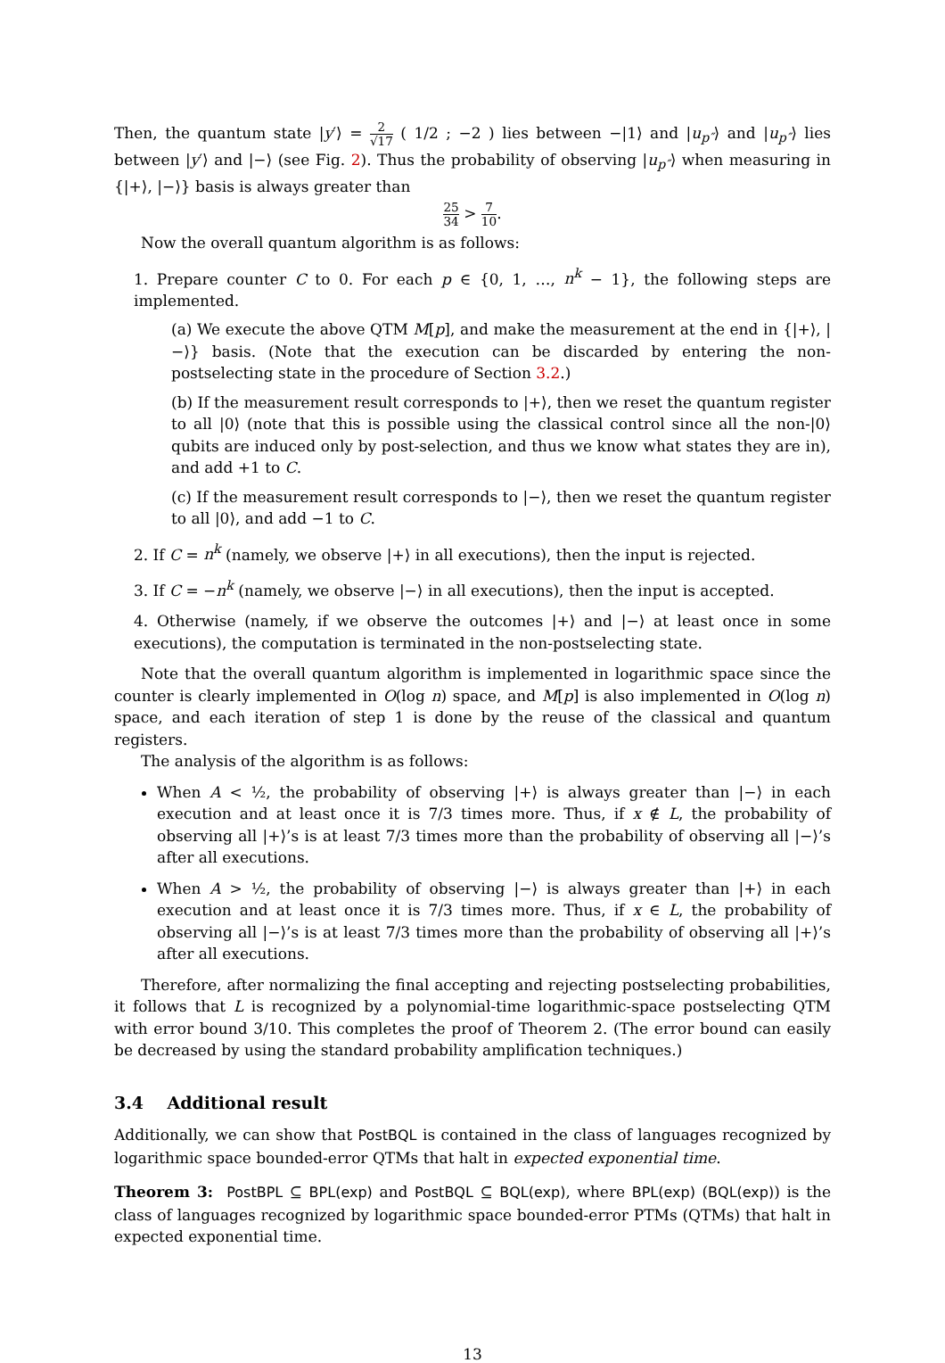Then, the quantum state |y′⟩ = 2 √17 ( 1/2 ; −2 ) lies between −|1⟩ and |u<sub>p″</sub>⟩ and |u<sub>p″</sub>⟩ lies between |y′⟩ and |−⟩ (see Fig. 2). Thus the probability of observing |u<sub>p″</sub>⟩ when measuring in {|+⟩, |−⟩} basis is always greater than
25 34 > 7 10.
Now the overall quantum algorithm is as follows:
1. Prepare counter C to 0. For each p ∈ {0, 1, …, n<sup>k</sup> − 1}, the following steps are implemented.
(a) We execute the above QTM M[p], and make the measurement at the end in {|+⟩, |−⟩} basis. (Note that the execution can be discarded by entering the non-postselecting state in the procedure of Section 3.2.)
(b) If the measurement result corresponds to |+⟩, then we reset the quantum register to all |0⟩ (note that this is possible using the classical control since all the non-|0⟩ qubits are induced only by post-selection, and thus we know what states they are in), and add +1 to C.
(c) If the measurement result corresponds to |−⟩, then we reset the quantum register to all |0⟩, and add −1 to C.
2. If C = n<sup>k</sup> (namely, we observe |+⟩ in all executions), then the input is rejected.
3. If C = −n<sup>k</sup> (namely, we observe |−⟩ in all executions), then the input is accepted.
4. Otherwise (namely, if we observe the outcomes |+⟩ and |−⟩ at least once in some executions), the computation is terminated in the non-postselecting state.
Note that the overall quantum algorithm is implemented in logarithmic space since the counter is clearly implemented in O(log n) space, and M[p] is also implemented in O(log n) space, and each iteration of step 1 is done by the reuse of the classical and quantum registers.
The analysis of the algorithm is as follows:
When A < ½, the probability of observing |+⟩ is always greater than |−⟩ in each execution and at least once it is 7/3 times more. Thus, if x ∉ L, the probability of observing all |+⟩’s is at least 7/3 times more than the probability of observing all |−⟩’s after all executions.
When A > ½, the probability of observing |−⟩ is always greater than |+⟩ in each execution and at least once it is 7/3 times more. Thus, if x ∈ L, the probability of observing all |−⟩’s is at least 7/3 times more than the probability of observing all |+⟩’s after all executions.
Therefore, after normalizing the final accepting and rejecting postselecting probabilities, it follows that L is recognized by a polynomial-time logarithmic-space postselecting QTM with error bound 3/10. This completes the proof of Theorem 2. (The error bound can easily be decreased by using the standard probability amplification techniques.)
3.4 Additional result
Additionally, we can show that PostBQL is contained in the class of languages recognized by logarithmic space bounded-error QTMs that halt in expected exponential time.
Theorem 3: PostBPL ⊆ BPL(exp) and PostBQL ⊆ BQL(exp), where BPL(exp) (BQL(exp)) is the class of languages recognized by logarithmic space bounded-error PTMs (QTMs) that halt in expected exponential time.
13